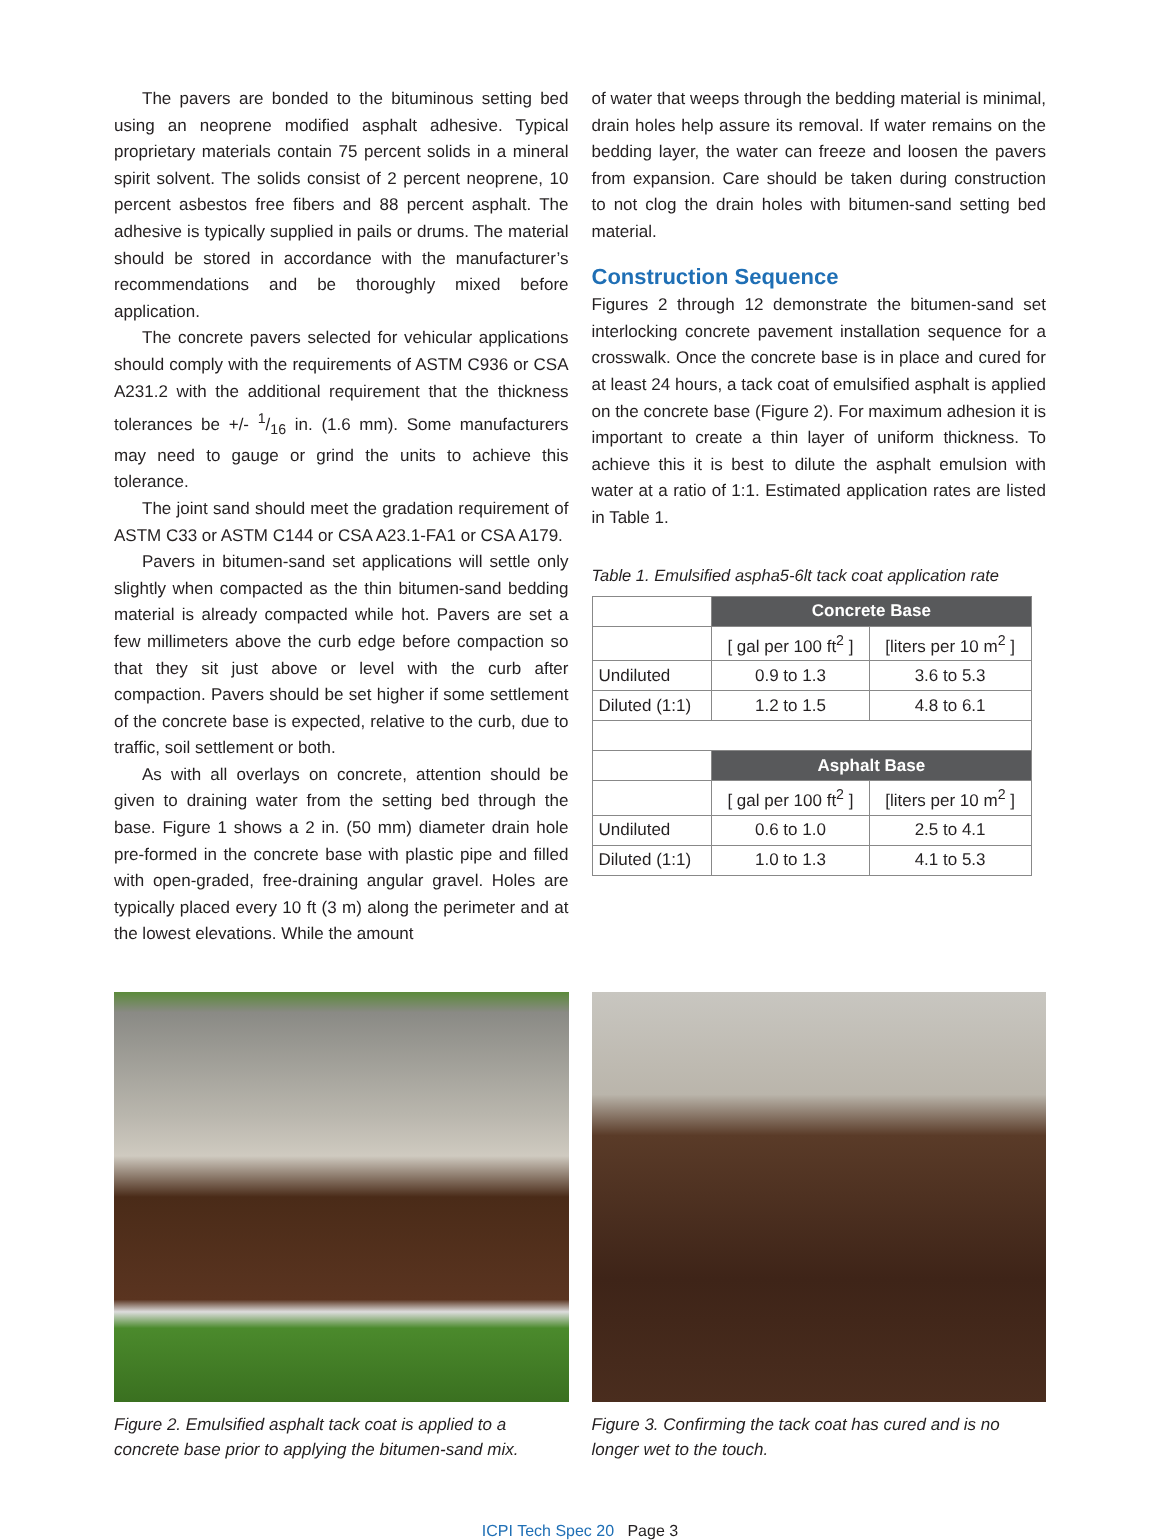The pavers are bonded to the bituminous setting bed using an neoprene modified asphalt adhesive. Typical proprietary materials contain 75 percent solids in a mineral spirit solvent. The solids consist of 2 percent neoprene, 10 percent asbestos free fibers and 88 percent asphalt. The adhesive is typically supplied in pails or drums. The material should be stored in accordance with the manufacturer’s recommendations and be thoroughly mixed before application.
The concrete pavers selected for vehicular applications should comply with the requirements of ASTM C936 or CSA A231.2 with the additional requirement that the thickness tolerances be +/- 1/16 in. (1.6 mm). Some manufacturers may need to gauge or grind the units to achieve this tolerance.
The joint sand should meet the gradation requirement of ASTM C33 or ASTM C144 or CSA A23.1-FA1 or CSA A179.
Pavers in bitumen-sand set applications will settle only slightly when compacted as the thin bitumen-sand bedding material is already compacted while hot. Pavers are set a few millimeters above the curb edge before compaction so that they sit just above or level with the curb after compaction. Pavers should be set higher if some settlement of the concrete base is expected, relative to the curb, due to traffic, soil settlement or both.
As with all overlays on concrete, attention should be given to draining water from the setting bed through the base. Figure 1 shows a 2 in. (50 mm) diameter drain hole pre-formed in the concrete base with plastic pipe and filled with open-graded, free-draining angular gravel. Holes are typically placed every 10 ft (3 m) along the perimeter and at the lowest elevations. While the amount
of water that weeps through the bedding material is minimal, drain holes help assure its removal. If water remains on the bedding layer, the water can freeze and loosen the pavers from expansion. Care should be taken during construction to not clog the drain holes with bitumen-sand setting bed material.
Construction Sequence
Figures 2 through 12 demonstrate the bitumen-sand set interlocking concrete pavement installation sequence for a crosswalk. Once the concrete base is in place and cured for at least 24 hours, a tack coat of emulsified asphalt is applied on the concrete base (Figure 2). For maximum adhesion it is important to create a thin layer of uniform thickness. To achieve this it is best to dilute the asphalt emulsion with water at a ratio of 1:1. Estimated application rates are listed in Table 1.
Table 1. Emulsified aspha5-6lt tack coat application rate
| | Concrete Base | |
| | [ gal per 100 ft<sup>2</sup> ] | [liters per 10 m<sup>2</sup> ] |
| Undiluted | 0.9 to 1.3 | 3.6 to 5.3 |
| Diluted (1:1) | 1.2 to 1.5 | 4.8 to 6.1 |
| | Asphalt Base | |
| | [ gal per 100 ft<sup>2</sup> ] | [liters per 10 m<sup>2</sup> ] |
| Undiluted | 0.6 to 1.0 | 2.5 to 4.1 |
| Diluted (1:1) | 1.0 to 1.3 | 4.1 to 5.3 |
Figure 2. Emulsified asphalt tack coat is applied to a concrete base prior to applying the bitumen-sand mix.
Figure 3. Confirming the tack coat has cured and is no longer wet to the touch.
ICPI Tech Spec 20 Page 3